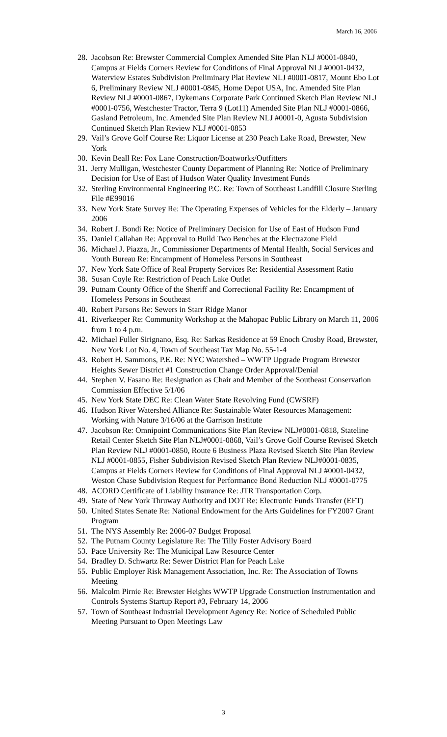March 16, 2006
28. Jacobson Re: Brewster Commercial Complex Amended Site Plan NLJ #0001-0840, Campus at Fields Corners Review for Conditions of Final Approval NLJ #0001-0432, Waterview Estates Subdivision Preliminary Plat Review NLJ #0001-0817, Mount Ebo Lot 6, Preliminary Review NLJ #0001-0845, Home Depot USA, Inc. Amended Site Plan Review NLJ #0001-0867, Dykemans Corporate Park Continued Sketch Plan Review NLJ #0001-0756, Westchester Tractor, Terra 9 (Lot11) Amended Site Plan NLJ #0001-0866, Gasland Petroleum, Inc. Amended Site Plan Review NLJ #0001-0, Agusta Subdivision Continued Sketch Plan Review NLJ #0001-0853
29. Vail’s Grove Golf Course Re: Liquor License at 230 Peach Lake Road, Brewster, New York
30. Kevin Beall Re: Fox Lane Construction/Boatworks/Outfitters
31. Jerry Mulligan, Westchester County Department of Planning Re: Notice of Preliminary Decision for Use of East of Hudson Water Quality Investment Funds
32. Sterling Environmental Engineering P.C. Re: Town of Southeast Landfill Closure Sterling File #E99016
33. New York State Survey Re: The Operating Expenses of Vehicles for the Elderly – January 2006
34. Robert J. Bondi Re: Notice of Preliminary Decision for Use of East of Hudson Fund
35. Daniel Callahan Re: Approval to Build Two Benches at the Electrazone Field
36. Michael J. Piazza, Jr., Commissioner Departments of Mental Health, Social Services and Youth Bureau Re: Encampment of Homeless Persons in Southeast
37. New York Sate Office of Real Property Services Re: Residential Assessment Ratio
38. Susan Coyle Re: Restriction of Peach Lake Outlet
39. Putnam County Office of the Sheriff and Correctional Facility Re: Encampment of Homeless Persons in Southeast
40. Robert Parsons Re: Sewers in Starr Ridge Manor
41. Riverkeeper Re: Community Workshop at the Mahopac Public Library on March 11, 2006 from 1 to 4 p.m.
42. Michael Fuller Sirignano, Esq. Re: Sarkas Residence at 59 Enoch Crosby Road, Brewster, New York Lot No. 4, Town of Southeast Tax Map No. 55-1-4
43. Robert H. Sammons, P.E. Re: NYC Watershed – WWTP Upgrade Program Brewster Heights Sewer District #1 Construction Change Order Approval/Denial
44. Stephen V. Fasano Re: Resignation as Chair and Member of the Southeast Conservation Commission Effective 5/1/06
45. New York State DEC Re: Clean Water State Revolving Fund (CWSRF)
46. Hudson River Watershed Alliance Re: Sustainable Water Resources Management: Working with Nature 3/16/06 at the Garrison Institute
47. Jacobson Re: Omnipoint Communications Site Plan Review NLJ#0001-0818, Stateline Retail Center Sketch Site Plan NLJ#0001-0868, Vail’s Grove Golf Course Revised Sketch Plan Review NLJ #0001-0850, Route 6 Business Plaza Revised Sketch Site Plan Review NLJ #0001-0855, Fisher Subdivision Revised Sketch Plan Review NLJ#0001-0835, Campus at Fields Corners Review for Conditions of Final Approval NLJ #0001-0432, Weston Chase Subdivision Request for Performance Bond Reduction NLJ #0001-0775
48. ACORD Certificate of Liability Insurance Re: JTR Transportation Corp.
49. State of New York Thruway Authority and DOT Re: Electronic Funds Transfer (EFT)
50. United States Senate Re: National Endowment for the Arts Guidelines for FY2007 Grant Program
51. The NYS Assembly Re: 2006-07 Budget Proposal
52. The Putnam County Legislature Re: The Tilly Foster Advisory Board
53. Pace University Re: The Municipal Law Resource Center
54. Bradley D. Schwartz Re: Sewer District Plan for Peach Lake
55. Public Employer Risk Management Association, Inc. Re: The Association of Towns Meeting
56. Malcolm Pirnie Re: Brewster Heights WWTP Upgrade Construction Instrumentation and Controls Systems Startup Report #3, February 14, 2006
57. Town of Southeast Industrial Development Agency Re: Notice of Scheduled Public Meeting Pursuant to Open Meetings Law
3